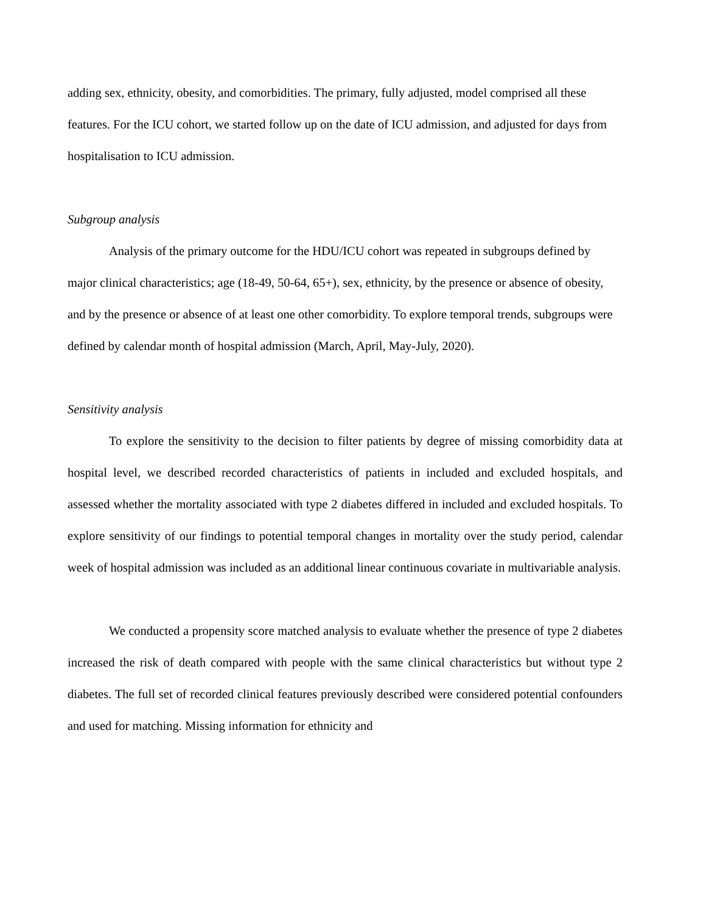adding sex, ethnicity, obesity, and comorbidities. The primary, fully adjusted, model comprised all these features. For the ICU cohort, we started follow up on the date of ICU admission, and adjusted for days from hospitalisation to ICU admission.
Subgroup analysis
Analysis of the primary outcome for the HDU/ICU cohort was repeated in subgroups defined by major clinical characteristics; age (18-49, 50-64, 65+), sex, ethnicity, by the presence or absence of obesity, and by the presence or absence of at least one other comorbidity. To explore temporal trends, subgroups were defined by calendar month of hospital admission (March, April, May-July, 2020).
Sensitivity analysis
To explore the sensitivity to the decision to filter patients by degree of missing comorbidity data at hospital level, we described recorded characteristics of patients in included and excluded hospitals, and assessed whether the mortality associated with type 2 diabetes differed in included and excluded hospitals. To explore sensitivity of our findings to potential temporal changes in mortality over the study period, calendar week of hospital admission was included as an additional linear continuous covariate in multivariable analysis.
We conducted a propensity score matched analysis to evaluate whether the presence of type 2 diabetes increased the risk of death compared with people with the same clinical characteristics but without type 2 diabetes. The full set of recorded clinical features previously described were considered potential confounders and used for matching. Missing information for ethnicity and